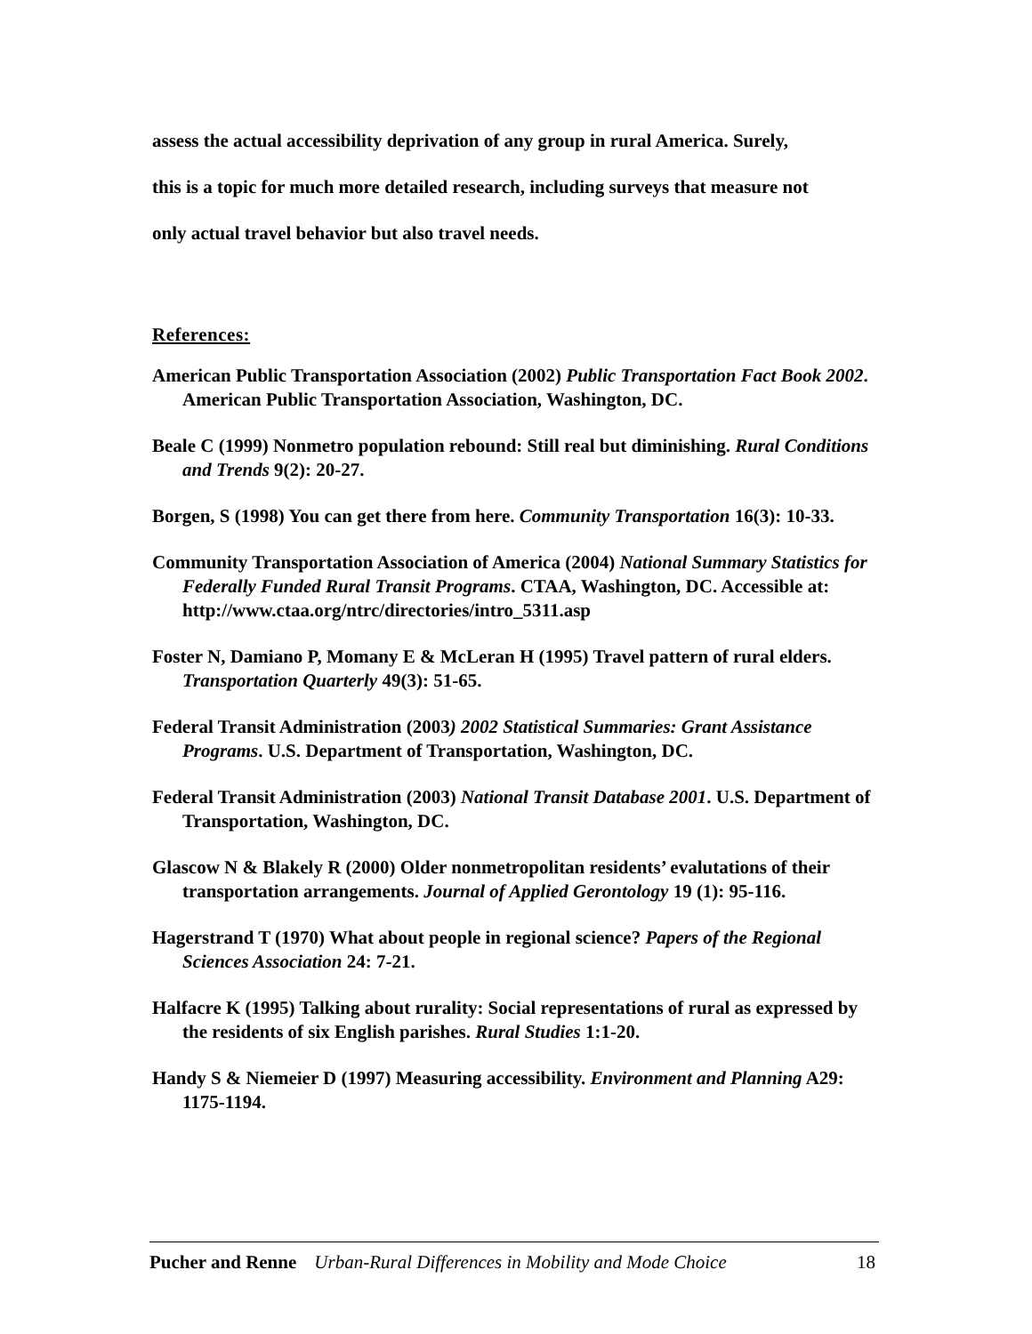assess the actual accessibility deprivation of any group in rural America. Surely,
this is a topic for much more detailed research, including surveys that measure not
only actual travel behavior but also travel needs.
References:
American Public Transportation Association (2002) Public Transportation Fact Book 2002. American Public Transportation Association, Washington, DC.
Beale C (1999) Nonmetro population rebound: Still real but diminishing. Rural Conditions and Trends 9(2): 20-27.
Borgen, S (1998) You can get there from here. Community Transportation 16(3): 10-33.
Community Transportation Association of America (2004) National Summary Statistics for Federally Funded Rural Transit Programs. CTAA, Washington, DC. Accessible at: http://www.ctaa.org/ntrc/directories/intro_5311.asp
Foster N, Damiano P, Momany E & McLeran H (1995) Travel pattern of rural elders. Transportation Quarterly 49(3): 51-65.
Federal Transit Administration (2003) 2002 Statistical Summaries: Grant Assistance Programs. U.S. Department of Transportation, Washington, DC.
Federal Transit Administration (2003) National Transit Database 2001. U.S. Department of Transportation, Washington, DC.
Glascow N & Blakely R (2000) Older nonmetropolitan residents’ evalutations of their transportation arrangements. Journal of Applied Gerontology 19 (1): 95-116.
Hagerstrand T (1970) What about people in regional science? Papers of the Regional Sciences Association 24: 7-21.
Halfacre K (1995) Talking about rurality: Social representations of rural as expressed by the residents of six English parishes. Rural Studies 1:1-20.
Handy S & Niemeier D (1997) Measuring accessibility. Environment and Planning A29: 1175-1194.
Pucher and Renne Urban-Rural Differences in Mobility and Mode Choice 18